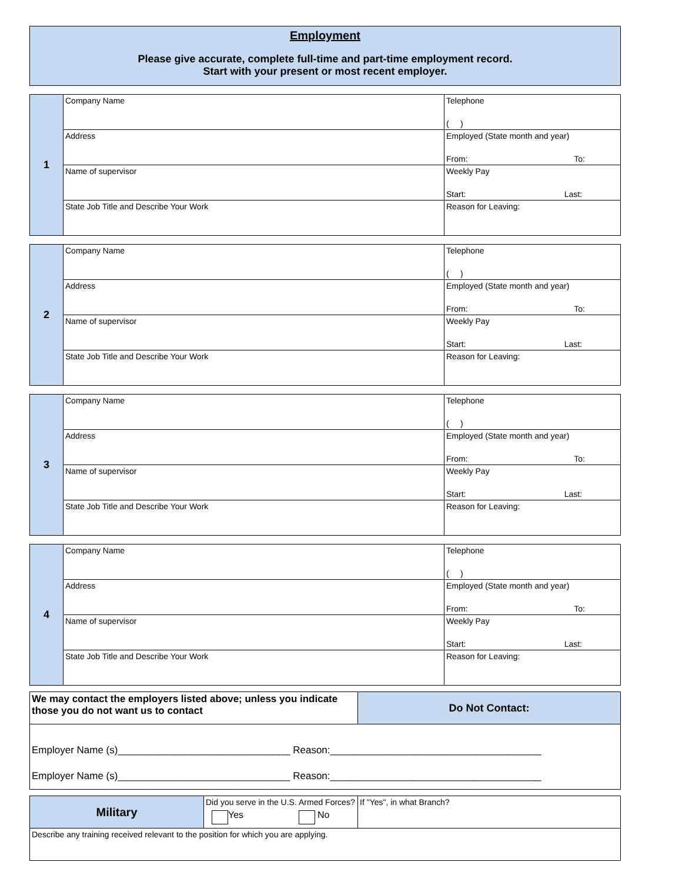Employment
Please give accurate, complete full-time and part-time employment record.
Start with your present or most recent employer.
| 1 | Company Name | Telephone ( ) |
| | Address | Employed (State month and year) From: To: |
| | Name of supervisor | Weekly Pay Start: Last: |
| | State Job Title and Describe Your Work | Reason for Leaving: |
| 2 | Company Name | Telephone ( ) |
| | Address | Employed (State month and year) From: To: |
| | Name of supervisor | Weekly Pay Start: Last: |
| | State Job Title and Describe Your Work | Reason for Leaving: |
| 3 | Company Name | Telephone ( ) |
| | Address | Employed (State month and year) From: To: |
| | Name of supervisor | Weekly Pay Start: Last: |
| | State Job Title and Describe Your Work | Reason for Leaving: |
| 4 | Company Name | Telephone ( ) |
| | Address | Employed (State month and year) From: To: |
| | Name of supervisor | Weekly Pay Start: Last: |
| | State Job Title and Describe Your Work | Reason for Leaving: |
| We may contact the employers listed above; unless you indicate those you do not want us to contact | Do Not Contact: |
| Employer Name (s)_______________________________ Reason:______________________________________ Employer Name (s)_______________________________ Reason:______________________________________ | |
| Military | Did you serve in the U.S. Armed Forces? Yes No | If "Yes", in what Branch? |
| Describe any training received relevant to the position for which you are applying. | | |